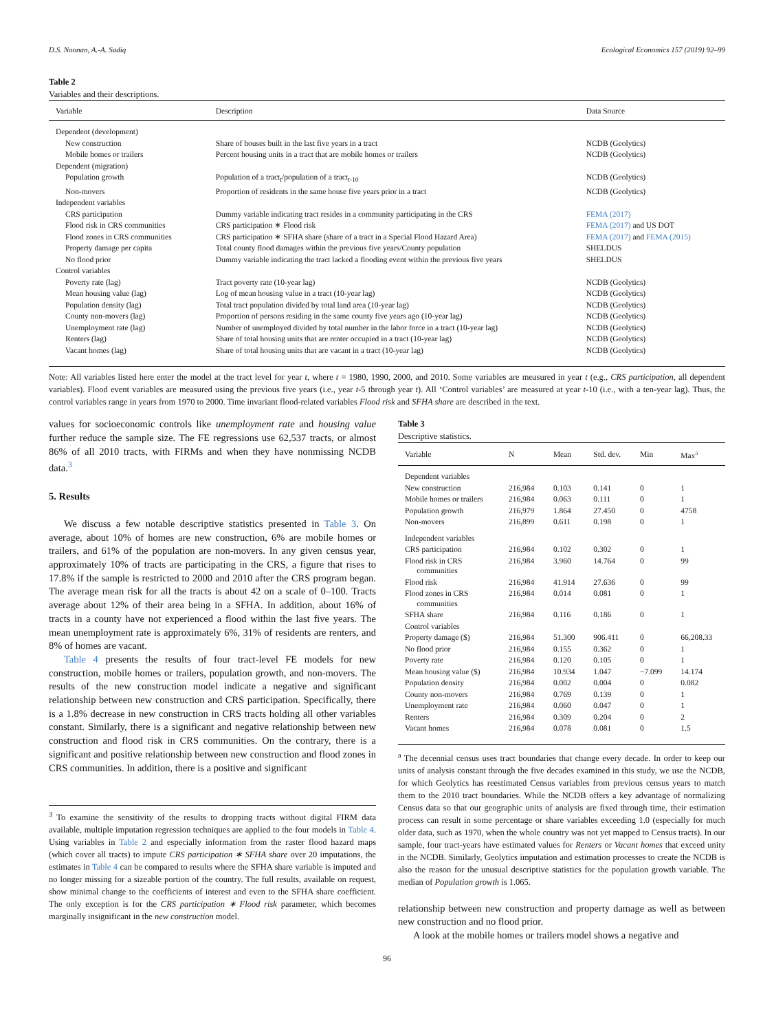D.S. Noonan, A.-A. Sadiq Ecological Economics 157 (2019) 92–99
Table 2
Variables and their descriptions.
| Variable | Description | Data Source |
| --- | --- | --- |
| Dependent (development) | | |
| New construction | Share of houses built in the last five years in a tract | NCDB (Geolytics) |
| Mobile homes or trailers | Percent housing units in a tract that are mobile homes or trailers | NCDB (Geolytics) |
| Dependent (migration) | | |
| Population growth | Population of a tract<sub>t</sub>/population of a tract<sub>t-10</sub> | NCDB (Geolytics) |
| Non-movers | Proportion of residents in the same house five years prior in a tract | NCDB (Geolytics) |
| Independent variables | | |
| CRS participation | Dummy variable indicating tract resides in a community participating in the CRS | FEMA (2017) |
| Flood risk in CRS communities | CRS participation ∗ Flood risk | FEMA (2017) and US DOT |
| Flood zones in CRS communities | CRS participation ∗ SFHA share (share of a tract in a Special Flood Hazard Area) | FEMA (2017) and FEMA (2015) |
| Property damage per capita | Total county flood damages within the previous five years/County population | SHELDUS |
| No flood prior | Dummy variable indicating the tract lacked a flooding event within the previous five years | SHELDUS |
| Control variables | | |
| Poverty rate (lag) | Tract poverty rate (10-year lag) | NCDB (Geolytics) |
| Mean housing value (lag) | Log of mean housing value in a tract (10-year lag) | NCDB (Geolytics) |
| Population density (lag) | Total tract population divided by total land area (10-year lag) | NCDB (Geolytics) |
| County non-movers (lag) | Proportion of persons residing in the same county five years ago (10-year lag) | NCDB (Geolytics) |
| Unemployment rate (lag) | Number of unemployed divided by total number in the labor force in a tract (10-year lag) | NCDB (Geolytics) |
| Renters (lag) | Share of total housing units that are renter occupied in a tract (10-year lag) | NCDB (Geolytics) |
| Vacant homes (lag) | Share of total housing units that are vacant in a tract (10-year lag) | NCDB (Geolytics) |
Note: All variables listed here enter the model at the tract level for year t, where t = 1980, 1990, 2000, and 2010. Some variables are measured in year t (e.g., CRS participation, all dependent variables). Flood event variables are measured using the previous five years (i.e., year t-5 through year t). All ‘Control variables’ are measured at year t-10 (i.e., with a ten-year lag). Thus, the control variables range in years from 1970 to 2000. Time invariant flood-related variables Flood risk and SFHA share are described in the text.
values for socioeconomic controls like unemployment rate and housing value further reduce the sample size. The FE regressions use 62,537 tracts, or almost 86% of all 2010 tracts, with FIRMs and when they have nonmissing NCDB data.<sup>3</sup>
5. Results
We discuss a few notable descriptive statistics presented in Table 3. On average, about 10% of homes are new construction, 6% are mobile homes or trailers, and 61% of the population are non-movers. In any given census year, approximately 10% of tracts are participating in the CRS, a figure that rises to 17.8% if the sample is restricted to 2000 and 2010 after the CRS program began. The average mean risk for all the tracts is about 42 on a scale of 0–100. Tracts average about 12% of their area being in a SFHA. In addition, about 16% of tracts in a county have not experienced a flood within the last five years. The mean unemployment rate is approximately 6%, 31% of residents are renters, and 8% of homes are vacant.
Table 4 presents the results of four tract-level FE models for new construction, mobile homes or trailers, population growth, and non-movers. The results of the new construction model indicate a negative and significant relationship between new construction and CRS participation. Specifically, there is a 1.8% decrease in new construction in CRS tracts holding all other variables constant. Similarly, there is a significant and negative relationship between new construction and flood risk in CRS communities. On the contrary, there is a significant and positive relationship between new construction and flood zones in CRS communities. In addition, there is a positive and significant
<sup>3</sup> To examine the sensitivity of the results to dropping tracts without digital FIRM data available, multiple imputation regression techniques are applied to the four models in Table 4. Using variables in Table 2 and especially information from the raster flood hazard maps (which cover all tracts) to impute CRS participation ∗ SFHA share over 20 imputations, the estimates in Table 4 can be compared to results where the SFHA share variable is imputed and no longer missing for a sizeable portion of the country. The full results, available on request, show minimal change to the coefficients of interest and even to the SFHA share coefficient. The only exception is for the CRS participation ∗ Flood risk parameter, which becomes marginally insignificant in the new construction model.
Table 3
Descriptive statistics.
| Variable | N | Mean | Std. dev. | Min | Max<sup>a</sup> |
| --- | --- | --- | --- | --- | --- |
| Dependent variables | | | | | |
| New construction | 216,984 | 0.103 | 0.141 | 0 | 1 |
| Mobile homes or trailers | 216,984 | 0.063 | 0.111 | 0 | 1 |
| Population growth | 216,979 | 1.864 | 27.450 | 0 | 4758 |
| Non-movers | 216,899 | 0.611 | 0.198 | 0 | 1 |
| Independent variables | | | | | |
| CRS participation | 216,984 | 0.102 | 0.302 | 0 | 1 |
| Flood risk in CRS communities | 216,984 | 3.960 | 14.764 | 0 | 99 |
| Flood risk | 216,984 | 41.914 | 27.636 | 0 | 99 |
| Flood zones in CRS communities | 216,984 | 0.014 | 0.081 | 0 | 1 |
| SFHA share | 216,984 | 0.116 | 0.186 | 0 | 1 |
| Control variables | | | | | |
| Property damage ($) | 216,984 | 51.300 | 906.411 | 0 | 66,208.33 |
| No flood prior | 216,984 | 0.155 | 0.362 | 0 | 1 |
| Poverty rate | 216,984 | 0.120 | 0.105 | 0 | 1 |
| Mean housing value ($) | 216,984 | 10.934 | 1.047 | −7.099 | 14.174 |
| Population density | 216,984 | 0.002 | 0.004 | 0 | 0.082 |
| County non-movers | 216,984 | 0.769 | 0.139 | 0 | 1 |
| Unemployment rate | 216,984 | 0.060 | 0.047 | 0 | 1 |
| Renters | 216,984 | 0.309 | 0.204 | 0 | 2 |
| Vacant homes | 216,984 | 0.078 | 0.081 | 0 | 1.5 |
<sup>a</sup> The decennial census uses tract boundaries that change every decade. In order to keep our units of analysis constant through the five decades examined in this study, we use the NCDB, for which Geolytics has reestimated Census variables from previous census years to match them to the 2010 tract boundaries. While the NCDB offers a key advantage of normalizing Census data so that our geographic units of analysis are fixed through time, their estimation process can result in some percentage or share variables exceeding 1.0 (especially for much older data, such as 1970, when the whole country was not yet mapped to Census tracts). In our sample, four tract-years have estimated values for Renters or Vacant homes that exceed unity in the NCDB. Similarly, Geolytics imputation and estimation processes to create the NCDB is also the reason for the unusual descriptive statistics for the population growth variable. The median of Population growth is 1.065.
relationship between new construction and property damage as well as between new construction and no flood prior.
A look at the mobile homes or trailers model shows a negative and
96